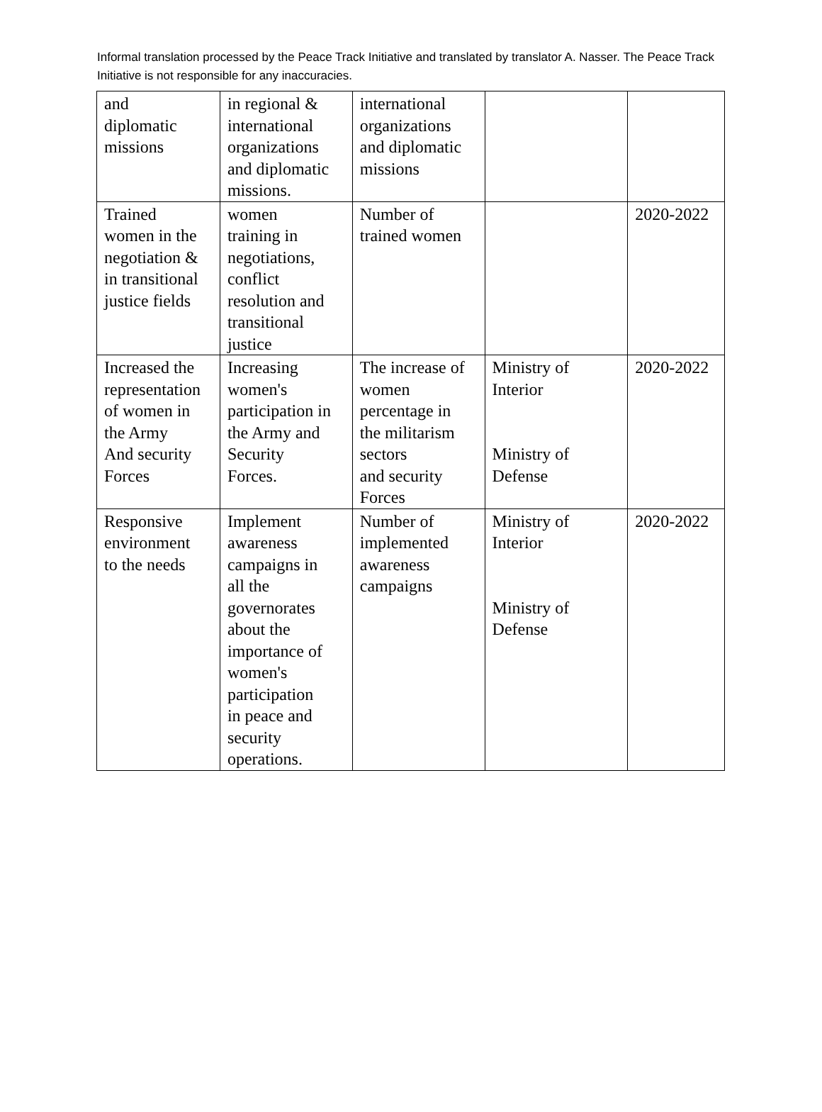Informal translation processed by the Peace Track Initiative and translated by translator A. Nasser. The Peace Track Initiative is not responsible for any inaccuracies.
| and diplomatic missions | in regional & international organizations and diplomatic missions. | international organizations and diplomatic missions | | |
| Trained women in the negotiation & in transitional justice fields | women training in negotiations, conflict resolution and transitional justice | Number of trained women | | 2020-2022 |
| Increased the representation of women in the Army And security Forces | Increasing women's participation in the Army and Security Forces. | The increase of women percentage in the militarism sectors and security Forces | Ministry of Interior Ministry of Defense | 2020-2022 |
| Responsive environment to the needs | Implement awareness campaigns in all the governorates about the importance of women's participation in peace and security operations. | Number of implemented awareness campaigns | Ministry of Interior Ministry of Defense | 2020-2022 |